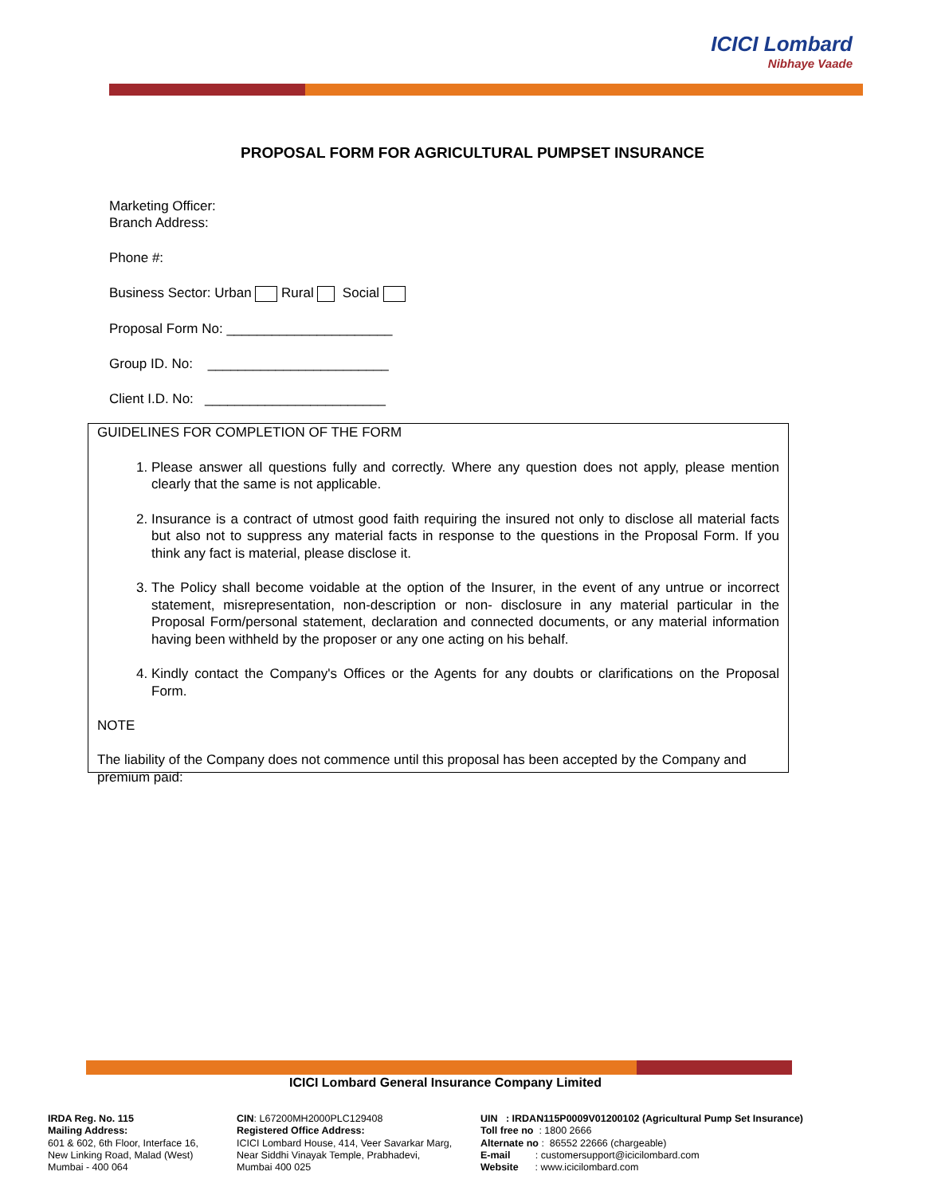ICICI Lombard
Nibhaye Vaade
PROPOSAL FORM FOR AGRICULTURAL PUMPSET INSURANCE
Marketing Officer:
Branch Address:
Phone #:
Business Sector: Urban Rural Social
Proposal Form No: ______________________
Group ID. No: ________________________
Client I.D. No: ________________________
GUIDELINES FOR COMPLETION OF THE FORM
1. Please answer all questions fully and correctly. Where any question does not apply, please mention clearly that the same is not applicable.
2. Insurance is a contract of utmost good faith requiring the insured not only to disclose all material facts but also not to suppress any material facts in response to the questions in the Proposal Form. If you think any fact is material, please disclose it.
3. The Policy shall become voidable at the option of the Insurer, in the event of any untrue or incorrect statement, misrepresentation, non-description or non- disclosure in any material particular in the Proposal Form/personal statement, declaration and connected documents, or any material information having been withheld by the proposer or any one acting on his behalf.
4. Kindly contact the Company's Offices or the Agents for any doubts or clarifications on the Proposal Form.
NOTE
The liability of the Company does not commence until this proposal has been accepted by the Company and premium paid:
ICICI Lombard General Insurance Company Limited
IRDA Reg. No. 115
Mailing Address:
601 & 602, 6th Floor, Interface 16,
New Linking Road, Malad (West)
Mumbai - 400 064
CIN: L67200MH2000PLC129408
Registered Office Address:
ICICI Lombard House, 414, Veer Savarkar Marg,
Near Siddhi Vinayak Temple, Prabhadevi,
Mumbai 400 025
UIN : IRDAN115P0009V01200102 (Agricultural Pump Set Insurance)
Toll free no : 1800 2666
Alternate no : 86552 22666 (chargeable)
E-mail : customersupport@icicilombard.com
Website : www.icicilombard.com